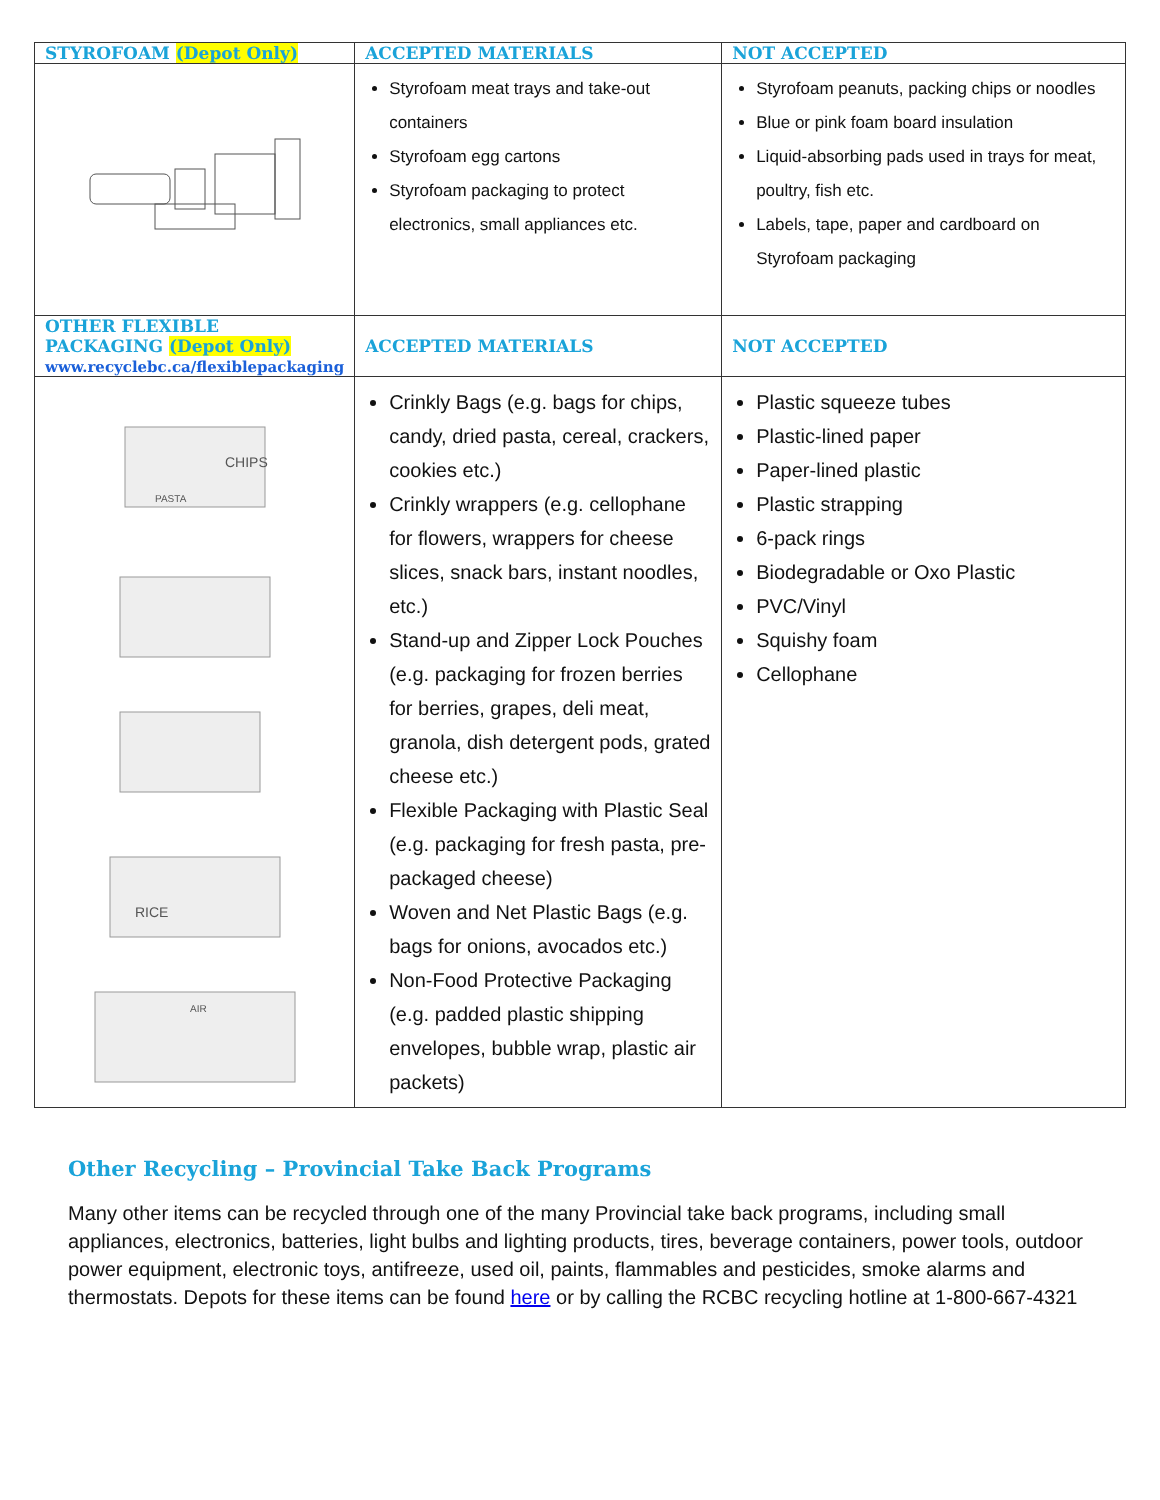| STYROFOAM (Depot Only) | ACCEPTED MATERIALS | NOT ACCEPTED |
| --- | --- | --- |
| | Styrofoam meat trays and take-out containers Styrofoam egg cartons Styrofoam packaging to protect electronics, small appliances etc. | Styrofoam peanuts, packing chips or noodles Blue or pink foam board insulation Liquid-absorbing pads used in trays for meat, poultry, fish etc. Labels, tape, paper and cardboard on Styrofoam packaging |
| OTHER FLEXIBLE PACKAGING (Depot Only) www.recyclebc.ca/flexiblepackaging | ACCEPTED MATERIALS | NOT ACCEPTED |
| CHIPS PASTA RICE AIR | Crinkly Bags (e.g. bags for chips, candy, dried pasta, cereal, crackers, cookies etc.) Crinkly wrappers (e.g. cellophane for flowers, wrappers for cheese slices, snack bars, instant noodles, etc.) Stand-up and Zipper Lock Pouches (e.g. packaging for frozen berries for berries, grapes, deli meat, granola, dish detergent pods, grated cheese etc.) Flexible Packaging with Plastic Seal (e.g. packaging for fresh pasta, pre-packaged cheese) Woven and Net Plastic Bags (e.g. bags for onions, avocados etc.) Non-Food Protective Packaging (e.g. padded plastic shipping envelopes, bubble wrap, plastic air packets) | Plastic squeeze tubes Plastic-lined paper Paper-lined plastic Plastic strapping 6-pack rings Biodegradable or Oxo Plastic PVC/Vinyl Squishy foam Cellophane |
Other Recycling – Provincial Take Back Programs
Many other items can be recycled through one of the many Provincial take back programs, including small appliances, electronics, batteries, light bulbs and lighting products, tires, beverage containers, power tools, outdoor power equipment, electronic toys, antifreeze, used oil, paints, flammables and pesticides, smoke alarms and thermostats. Depots for these items can be found here or by calling the RCBC recycling hotline at 1-800-667-4321